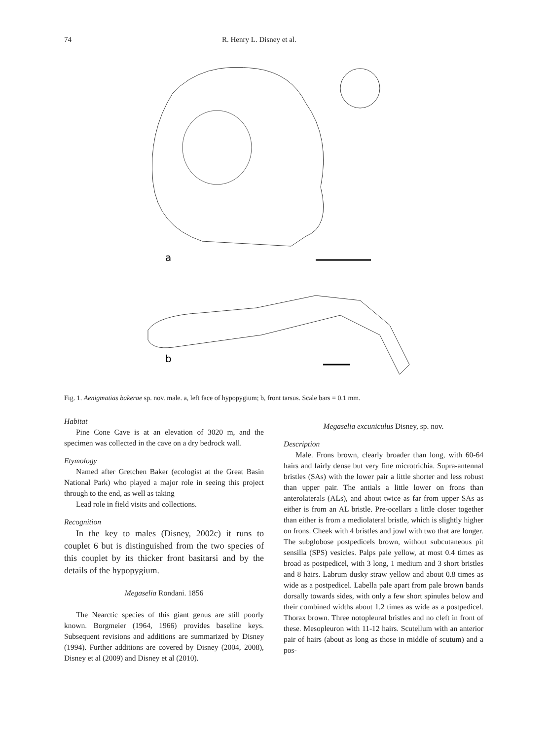74 R. Henry L. Disney et al.
a
b
Fig. 1. Aenigmatias bakerae sp. nov. male. a, left face of hypopygium; b, front tarsus. Scale bars = 0.1 mm.
Habitat
Pine Cone Cave is at an elevation of 3020 m, and the specimen was collected in the cave on a dry bedrock wall.
Etymology
Named after Gretchen Baker (ecologist at the Great Basin National Park) who played a major role in seeing this project through to the end, as well as taking
Lead role in field visits and collections.
Recognition
In the key to males (Disney, 2002c) it runs to couplet 6 but is distinguished from the two species of this couplet by its thicker front basitarsi and by the details of the hypopygium.
Megaselia Rondani. 1856
The Nearctic species of this giant genus are still poorly known. Borgmeier (1964, 1966) provides baseline keys. Subsequent revisions and additions are summarized by Disney (1994). Further additions are covered by Disney (2004, 2008), Disney et al (2009) and Disney et al (2010).
Megaselia excuniculus Disney, sp. nov.
Description
Male. Frons brown, clearly broader than long, with 60-64 hairs and fairly dense but very fine microtrichia. Supra-antennal bristles (SAs) with the lower pair a little shorter and less robust than upper pair. The antials a little lower on frons than anterolaterals (ALs), and about twice as far from upper SAs as either is from an AL bristle. Pre-ocellars a little closer together than either is from a mediolateral bristle, which is slightly higher on frons. Cheek with 4 bristles and jowl with two that are longer. The subglobose postpedicels brown, without subcutaneous pit sensilla (SPS) vesicles. Palps pale yellow, at most 0.4 times as broad as postpedicel, with 3 long, 1 medium and 3 short bristles and 8 hairs. Labrum dusky straw yellow and about 0.8 times as wide as a postpedicel. Labella pale apart from pale brown bands dorsally towards sides, with only a few short spinules below and their combined widths about 1.2 times as wide as a postpedicel. Thorax brown. Three notopleural bristles and no cleft in front of these. Mesopleuron with 11-12 hairs. Scutellum with an anterior pair of hairs (about as long as those in middle of scutum) and a pos-